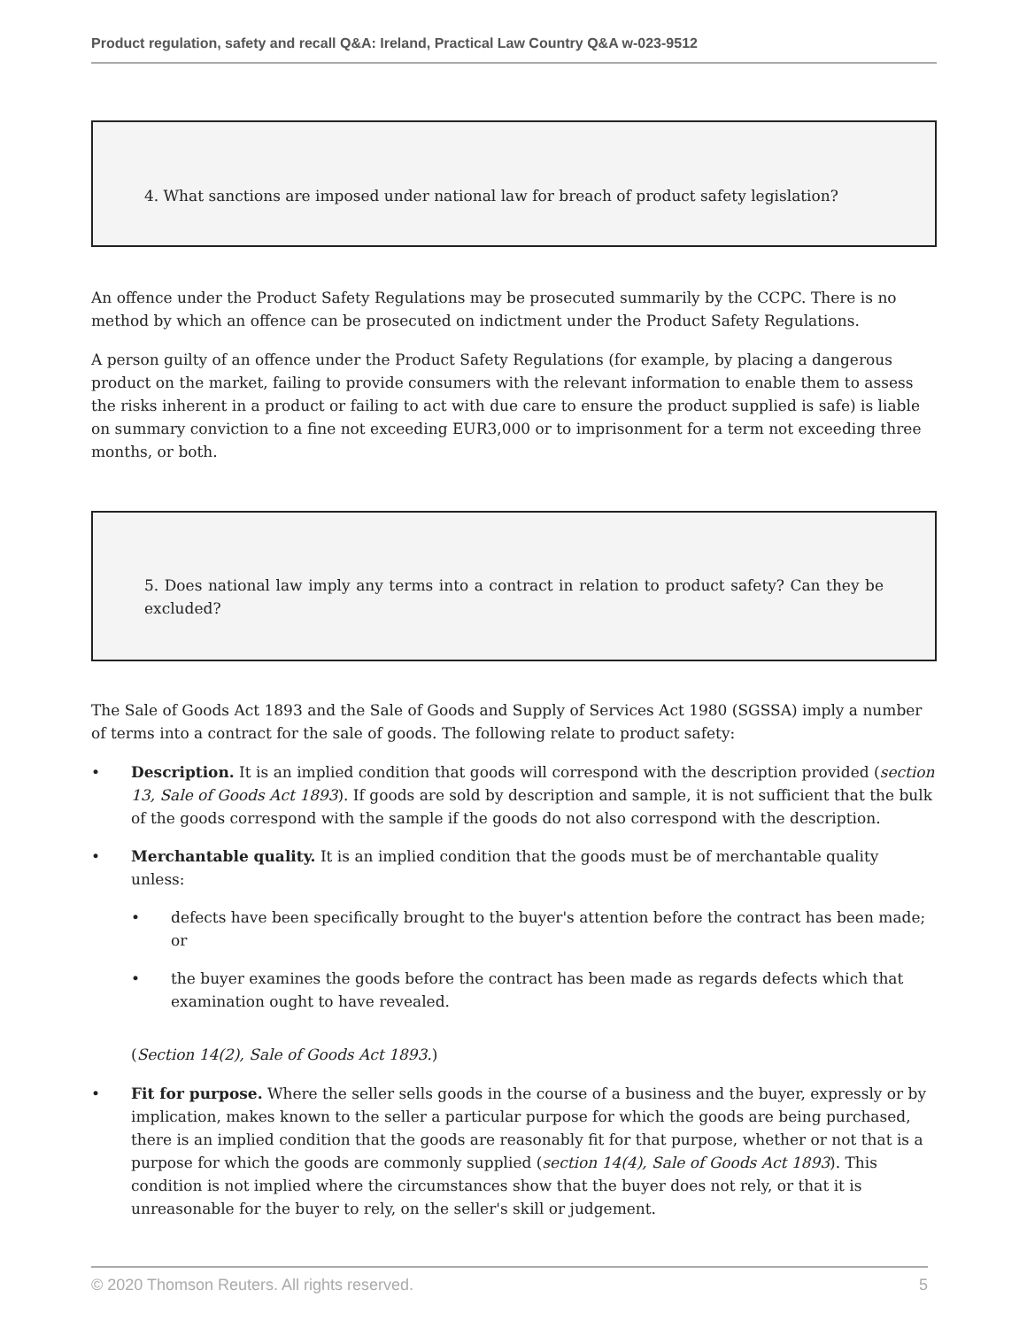Product regulation, safety and recall Q&A: Ireland, Practical Law Country Q&A w-023-9512
4. What sanctions are imposed under national law for breach of product safety legislation?
An offence under the Product Safety Regulations may be prosecuted summarily by the CCPC. There is no method by which an offence can be prosecuted on indictment under the Product Safety Regulations.
A person guilty of an offence under the Product Safety Regulations (for example, by placing a dangerous product on the market, failing to provide consumers with the relevant information to enable them to assess the risks inherent in a product or failing to act with due care to ensure the product supplied is safe) is liable on summary conviction to a fine not exceeding EUR3,000 or to imprisonment for a term not exceeding three months, or both.
5. Does national law imply any terms into a contract in relation to product safety? Can they be excluded?
The Sale of Goods Act 1893 and the Sale of Goods and Supply of Services Act 1980 (SGSSA) imply a number of terms into a contract for the sale of goods. The following relate to product safety:
• Description. It is an implied condition that goods will correspond with the description provided (section 13, Sale of Goods Act 1893). If goods are sold by description and sample, it is not sufficient that the bulk of the goods correspond with the sample if the goods do not also correspond with the description.
• Merchantable quality. It is an implied condition that the goods must be of merchantable quality unless:
• defects have been specifically brought to the buyer's attention before the contract has been made; or
• the buyer examines the goods before the contract has been made as regards defects which that examination ought to have revealed.
(Section 14(2), Sale of Goods Act 1893.)
• Fit for purpose. Where the seller sells goods in the course of a business and the buyer, expressly or by implication, makes known to the seller a particular purpose for which the goods are being purchased, there is an implied condition that the goods are reasonably fit for that purpose, whether or not that is a purpose for which the goods are commonly supplied (section 14(4), Sale of Goods Act 1893). This condition is not implied where the circumstances show that the buyer does not rely, or that it is unreasonable for the buyer to rely, on the seller's skill or judgement.
© 2020 Thomson Reuters. All rights reserved. 5